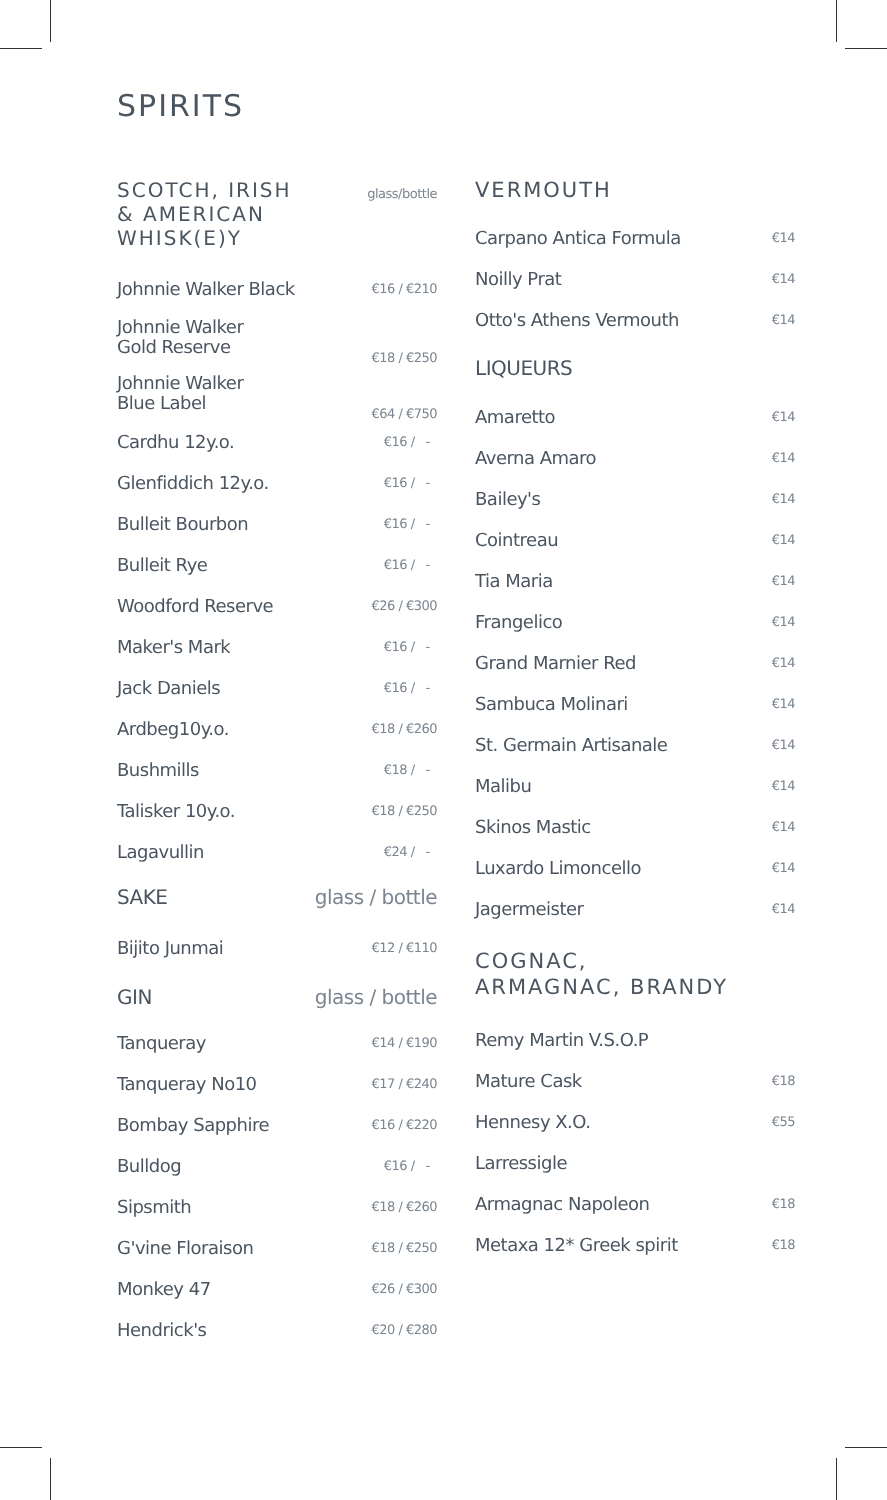SPIRITS
| SCOTCH, IRISH & AMERICAN WHISK(E)Y | glass/bottle |
| Johnnie Walker Black | €16 / €210 |
| Johnnie Walker Gold Reserve | €18 / €250 |
| Johnnie Walker Blue Label | €64 / €750 |
| Cardhu 12y.o. | €16 / - |
| Glenfiddich 12y.o. | €16 / - |
| Bulleit Bourbon | €16 / - |
| Bulleit Rye | €16 / - |
| Woodford Reserve | €26 / €300 |
| Maker's Mark | €16 / - |
| Jack Daniels | €16 / - |
| Ardbeg10y.o. | €18 / €260 |
| Bushmills | €18 / - |
| Talisker 10y.o. | €18 / €250 |
| Lagavullin | €24 / - |
| SAKE | glass / bottle |
| Bijito Junmai | €12 / €110 |
| GIN | glass / bottle |
| Tanqueray | €14 / €190 |
| Tanqueray No10 | €17 / €240 |
| Bombay Sapphire | €16 / €220 |
| Bulldog | €16 / - |
| Sipsmith | €18 / €260 |
| G'vine Floraison | €18 / €250 |
| Monkey 47 | €26 / €300 |
| Hendrick's | €20 / €280 |
VERMOUTH
| Carpano Antica Formula | €14 |
| Noilly Prat | €14 |
| Otto's Athens Vermouth | €14 |
| LIQUEURS | |
| Amaretto | €14 |
| Averna Amaro | €14 |
| Bailey's | €14 |
| Cointreau | €14 |
| Tia Maria | €14 |
| Frangelico | €14 |
| Grand Marnier Red | €14 |
| Sambuca Molinari | €14 |
| St. Germain Artisanale | €14 |
| Malibu | €14 |
| Skinos Mastic | €14 |
| Luxardo Limoncello | €14 |
| Jagermeister | €14 |
| COGNAC, ARMAGNAC, BRANDY | |
| Remy Martin V.S.O.P | |
| Mature Cask | €18 |
| Hennesy X.O. | €55 |
| Larressigle | |
| Armagnac Napoleon | €18 |
| Metaxa 12* Greek spirit | €18 |